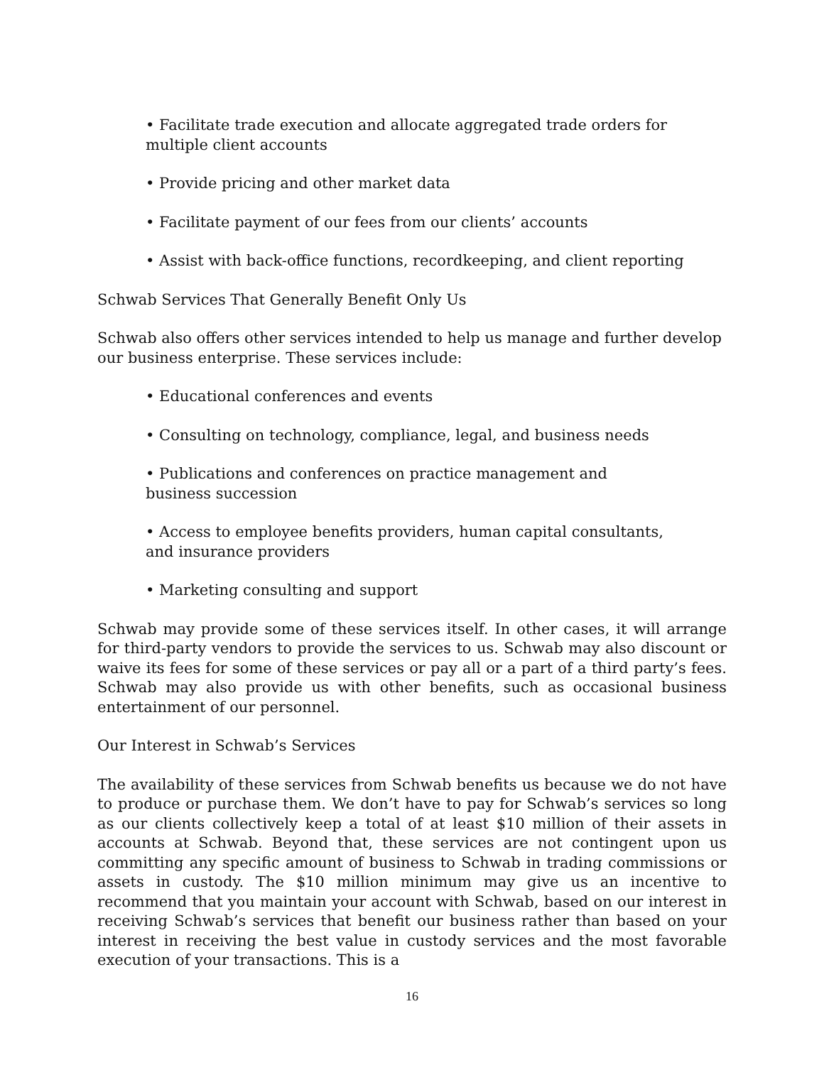• Facilitate trade execution and allocate aggregated trade orders for
multiple client accounts
• Provide pricing and other market data
• Facilitate payment of our fees from our clients’ accounts
• Assist with back-office functions, recordkeeping, and client reporting
Schwab Services That Generally Benefit Only Us
Schwab also offers other services intended to help us manage and further develop our business enterprise. These services include:
• Educational conferences and events
• Consulting on technology, compliance, legal, and business needs
• Publications and conferences on practice management and
business succession
• Access to employee benefits providers, human capital consultants,
and insurance providers
• Marketing consulting and support
Schwab may provide some of these services itself. In other cases, it will arrange for third-party vendors to provide the services to us. Schwab may also discount or waive its fees for some of these services or pay all or a part of a third party’s fees. Schwab may also provide us with other benefits, such as occasional business entertainment of our personnel.
Our Interest in Schwab’s Services
The availability of these services from Schwab benefits us because we do not have to produce or purchase them. We don’t have to pay for Schwab’s services so long as our clients collectively keep a total of at least $10 million of their assets in accounts at Schwab. Beyond that, these services are not contingent upon us committing any specific amount of business to Schwab in trading commissions or assets in custody. The $10 million minimum may give us an incentive to recommend that you maintain your account with Schwab, based on our interest in receiving Schwab’s services that benefit our business rather than based on your interest in receiving the best value in custody services and the most favorable execution of your transactions. This is a
16